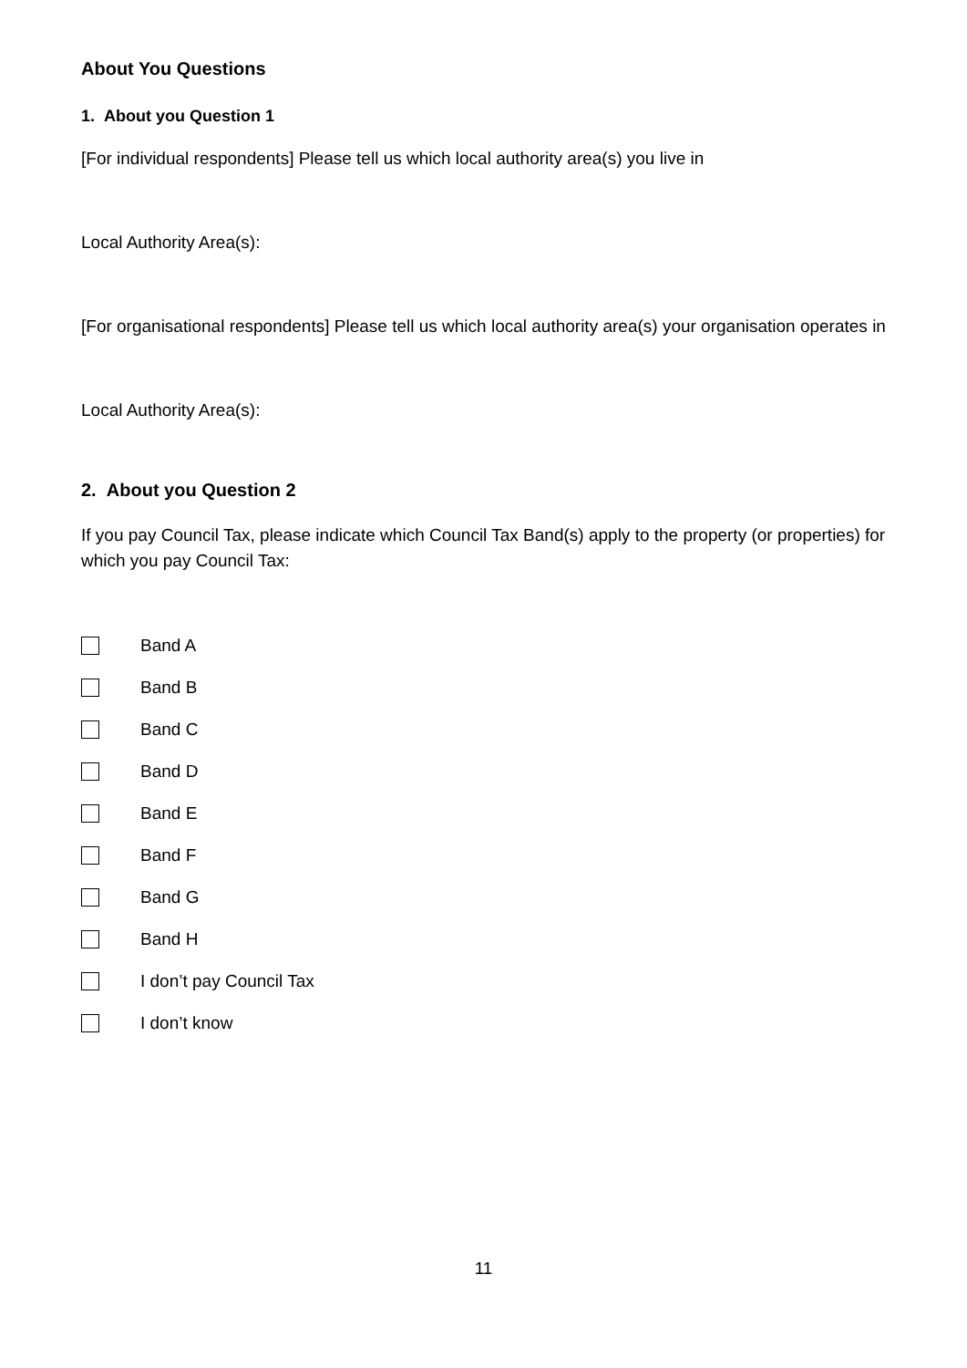About You Questions
1. About you Question 1
[For individual respondents] Please tell us which local authority area(s) you live in
Local Authority Area(s):
[For organisational respondents] Please tell us which local authority area(s) your organisation operates in
Local Authority Area(s):
2. About you Question 2
If you pay Council Tax, please indicate which Council Tax Band(s) apply to the property (or properties) for which you pay Council Tax:
Band A
Band B
Band C
Band D
Band E
Band F
Band G
Band H
I don’t pay Council Tax
I don’t know
11